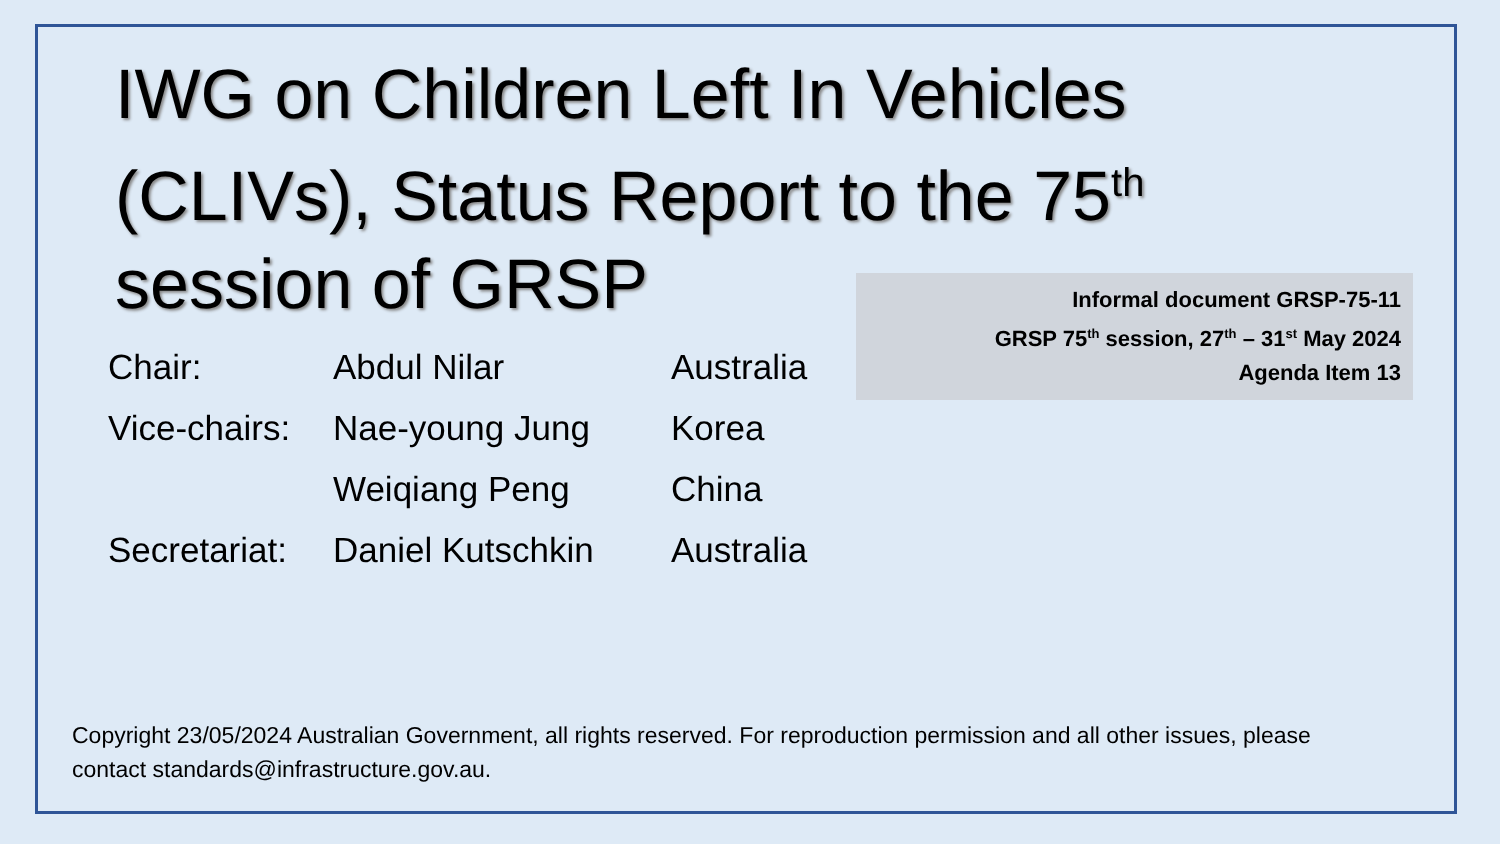IWG on Children Left In Vehicles (CLIVs), Status Report to the 75<sup>th</sup> session of GRSP
Informal document GRSP-75-11
GRSP 75<sup>th</sup> session, 27<sup>th</sup> – 31<sup>st</sup> May 2024
Agenda Item 13
| Chair: | Abdul Nilar | Australia |
| Vice-chairs: | Nae-young Jung | Korea |
| | Weiqiang Peng | China |
| Secretariat: | Daniel Kutschkin | Australia |
Copyright 23/05/2024 Australian Government, all rights reserved. For reproduction permission and all other issues, please contact standards@infrastructure.gov.au.